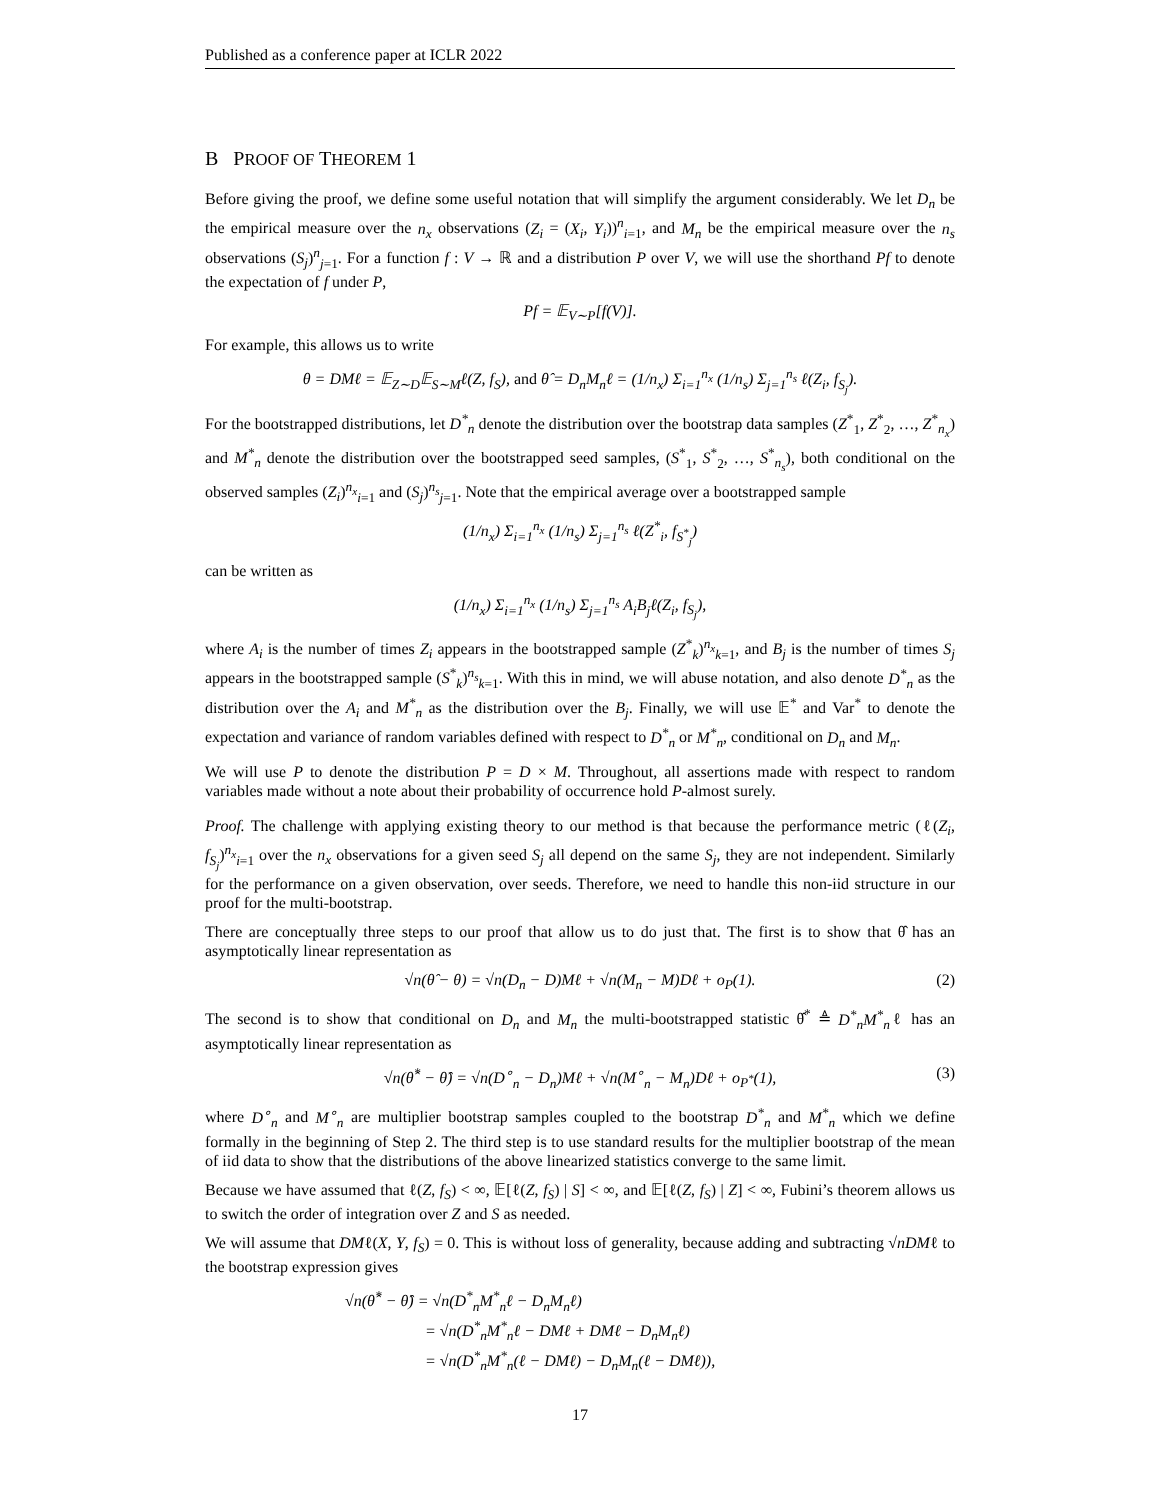Published as a conference paper at ICLR 2022
B PROOF OF THEOREM 1
Before giving the proof, we define some useful notation that will simplify the argument considerably. We let D<sub>n</sub> be the empirical measure over the n<sub>x</sub> observations (Z<sub>i</sub> = (X<sub>i</sub>, Y<sub>i</sub>))<sup>n</sup><sub>i=1</sub>, and M<sub>n</sub> be the empirical measure over the n<sub>s</sub> observations (S<sub>j</sub>)<sup>n</sup><sub>j=1</sub>. For a function f : V → ℝ and a distribution P over V, we will use the shorthand Pf to denote the expectation of f under P,
Pf = 𝔼<sub>V∼P</sub>[f(V)].
For example, this allows us to write
θ = DMℓ = 𝔼<sub>Z∼D</sub>𝔼<sub>S∼M</sub>ℓ(Z, f<sub>S</sub>), and θ̂ = D<sub>n</sub>M<sub>n</sub>ℓ = (1/n<sub>x</sub>) Σ<sub>i=1</sub><sup>n<sub>x</sub></sup> (1/n<sub>s</sub>) Σ<sub>j=1</sub><sup>n<sub>s</sub></sup> ℓ(Z<sub>i</sub>, f<sub>S<sub>j</sub></sub>).
For the bootstrapped distributions, let D<sup>*</sup><sub>n</sub> denote the distribution over the bootstrap data samples (Z<sup>*</sup><sub>1</sub>, Z<sup>*</sup><sub>2</sub>, …, Z<sup>*</sup><sub>n<sub>x</sub></sub>) and M<sup>*</sup><sub>n</sub> denote the distribution over the bootstrapped seed samples, (S<sup>*</sup><sub>1</sub>, S<sup>*</sup><sub>2</sub>, …, S<sup>*</sup><sub>n<sub>s</sub></sub>), both conditional on the observed samples (Z<sub>i</sub>)<sup>n<sub>x</sub></sup><sub>i=1</sub> and (S<sub>j</sub>)<sup>n<sub>s</sub></sup><sub>j=1</sub>. Note that the empirical average over a bootstrapped sample
(1/n<sub>x</sub>) Σ<sub>i=1</sub><sup>n<sub>x</sub></sup> (1/n<sub>s</sub>) Σ<sub>j=1</sub><sup>n<sub>s</sub></sup> ℓ(Z<sup>*</sup><sub>i</sub>, f<sub>S<sup>*</sup><sub>j</sub></sub>)
can be written as
(1/n<sub>x</sub>) Σ<sub>i=1</sub><sup>n<sub>x</sub></sup> (1/n<sub>s</sub>) Σ<sub>j=1</sub><sup>n<sub>s</sub></sup> A<sub>i</sub>B<sub>j</sub>ℓ(Z<sub>i</sub>, f<sub>S<sub>j</sub></sub>),
where A<sub>i</sub> is the number of times Z<sub>i</sub> appears in the bootstrapped sample (Z<sup>*</sup><sub>k</sub>)<sup>n<sub>x</sub></sup><sub>k=1</sub>, and B<sub>j</sub> is the number of times S<sub>j</sub> appears in the bootstrapped sample (S<sup>*</sup><sub>k</sub>)<sup>n<sub>s</sub></sup><sub>k=1</sub>. With this in mind, we will abuse notation, and also denote D<sup>*</sup><sub>n</sub> as the distribution over the A<sub>i</sub> and M<sup>*</sup><sub>n</sub> as the distribution over the B<sub>j</sub>. Finally, we will use 𝔼<sup>*</sup> and Var<sup>*</sup> to denote the expectation and variance of random variables defined with respect to D<sup>*</sup><sub>n</sub> or M<sup>*</sup><sub>n</sub>, conditional on D<sub>n</sub> and M<sub>n</sub>.
We will use P to denote the distribution P = D × M. Throughout, all assertions made with respect to random variables made without a note about their probability of occurrence hold P-almost surely.
Proof. The challenge with applying existing theory to our method is that because the performance metric (ℓ(Z<sub>i</sub>, f<sub>S<sub>j</sub></sub>)<sup>n<sub>x</sub></sup><sub>i=1</sub> over the n<sub>x</sub> observations for a given seed S<sub>j</sub> all depend on the same S<sub>j</sub>, they are not independent. Similarly for the performance on a given observation, over seeds. Therefore, we need to handle this non-iid structure in our proof for the multi-bootstrap.
There are conceptually three steps to our proof that allow us to do just that. The first is to show that θ̂ has an asymptotically linear representation as
√n(θ̂ − θ) = √n(D<sub>n</sub> − D)Mℓ + √n(M<sub>n</sub> − M)Dℓ + o<sub>P</sub>(1). (2)
The second is to show that conditional on D<sub>n</sub> and M<sub>n</sub> the multi-bootstrapped statistic θ̂<sup>*</sup> ≜ D<sup>*</sup><sub>n</sub>M<sup>*</sup><sub>n</sub>ℓ has an asymptotically linear representation as
√n(θ̂<sup>*</sup> − θ̂) = √n(D<sup>∘</sup><sub>n</sub> − D<sub>n</sub>)Mℓ + √n(M<sup>∘</sup><sub>n</sub> − M<sub>n</sub>)Dℓ + o<sub>P<sup>*</sup></sub>(1), (3)
where D<sup>∘</sup><sub>n</sub> and M<sup>∘</sup><sub>n</sub> are multiplier bootstrap samples coupled to the bootstrap D<sup>*</sup><sub>n</sub> and M<sup>*</sup><sub>n</sub> which we define formally in the beginning of Step 2. The third step is to use standard results for the multiplier bootstrap of the mean of iid data to show that the distributions of the above linearized statistics converge to the same limit.
Because we have assumed that ℓ(Z, f<sub>S</sub>) < ∞, 𝔼[ℓ(Z, f<sub>S</sub>) | S] < ∞, and 𝔼[ℓ(Z, f<sub>S</sub>) | Z] < ∞, Fubini’s theorem allows us to switch the order of integration over Z and S as needed.
We will assume that DMℓ(X, Y, f<sub>S</sub>) = 0. This is without loss of generality, because adding and subtracting √nDMℓ to the bootstrap expression gives
√n(θ̂<sup>*</sup> − θ̂) = √n(D<sup>*</sup><sub>n</sub>M<sup>*</sup><sub>n</sub>ℓ − D<sub>n</sub>M<sub>n</sub>ℓ)
= √n(D<sup>*</sup><sub>n</sub>M<sup>*</sup><sub>n</sub>ℓ − DMℓ + DMℓ − D<sub>n</sub>M<sub>n</sub>ℓ)
= √n(D<sup>*</sup><sub>n</sub>M<sup>*</sup><sub>n</sub>(ℓ − DMℓ) − D<sub>n</sub>M<sub>n</sub>(ℓ − DMℓ)),
17